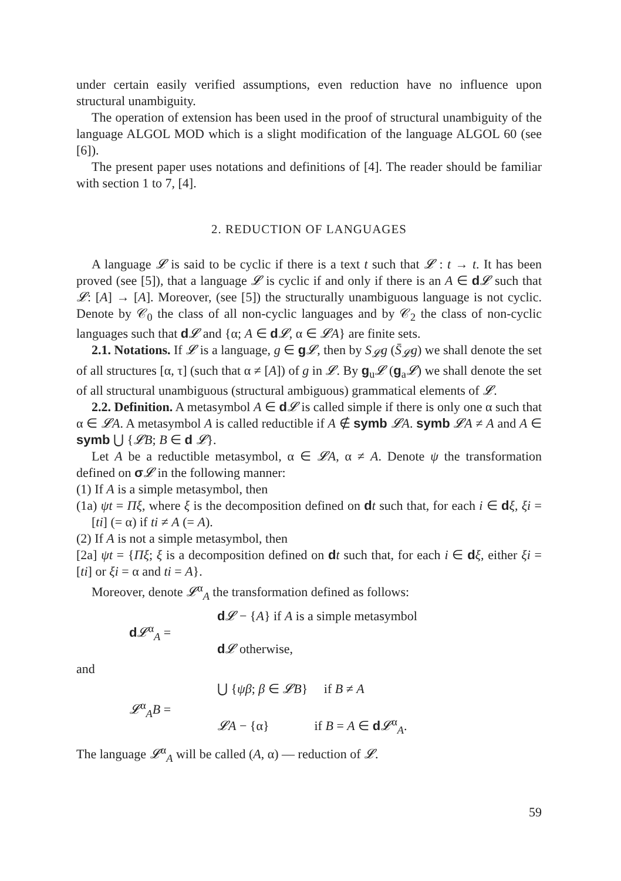under certain easily verified assumptions, even reduction have no influence upon structural unambiguity.
The operation of extension has been used in the proof of structural unambiguity of the language ALGOL MOD which is a slight modification of the language ALGOL 60 (see [6]).
The present paper uses notations and definitions of [4]. The reader should be familiar with section 1 to 7, [4].
2. REDUCTION OF LANGUAGES
A language 𝓛 is said to be cyclic if there is a text t such that 𝓛 : t → t. It has been proved (see [5]), that a language 𝓛 is cyclic if and only if there is an A ∈ d𝓛 such that 𝓛: [A] → [A]. Moreover, (see [5]) the structurally unambiguous language is not cyclic. Denote by 𝒞<sub>0</sub> the class of all non-cyclic languages and by 𝒞<sub>2</sub> the class of non-cyclic languages such that d𝓛 and {α; A ∈ d𝓛, α ∈ 𝓛A} are finite sets.
2.1. Notations. If 𝓛 is a language, g ∈ g𝓛, then by S<sub>𝓛</sub>g (S̄<sub>𝓛</sub>g) we shall denote the set of all structures [α, τ] (such that α ≠ [A]) of g in 𝓛. By g<sub>u</sub>𝓛 (g<sub>a</sub>𝓛) we shall denote the set of all structural unambiguous (structural ambiguous) grammatical elements of 𝓛.
2.2. Definition. A metasymbol A ∈ d𝓛 is called simple if there is only one α such that α ∈ 𝓛A. A metasymbol A is called reductible if A ∉ symb 𝓛A. symb 𝓛A ≠ A and A ∈ symb ⋃ {𝓛B; B ∈ d 𝓛}.
Let A be a reductible metasymbol, α ∈ 𝓛A, α ≠ A. Denote ψ the transformation defined on σ𝓛 in the following manner:
(1) If A is a simple metasymbol, then
(1a) ψt = Πξ, where ξ is the decomposition defined on dt such that, for each i ∈ dξ, ξi = [ti] (= α) if ti ≠ A (= A).
(2) If A is not a simple metasymbol, then
[2a] ψt = {Πξ; ξ is a decomposition defined on dt such that, for each i ∈ dξ, either ξi = [ti] or ξi = α and ti = A}.
Moreover, denote 𝓛<sup>α</sup><sub>A</sub> the transformation defined as follows:
d𝓛<sup>α</sup><sub>A</sub> =
d𝓛 − {A} if A is a simple metasymbol
d𝓛 otherwise,
and
𝓛<sup>α</sup><sub>A</sub>B =
⋃ {ψβ; β ∈ 𝓛B} if B ≠ A
𝓛A − {α} if B = A ∈ d𝓛<sup>α</sup><sub>A</sub>.
The language 𝓛<sup>α</sup><sub>A</sub> will be called (A, α) — reduction of 𝓛.
59